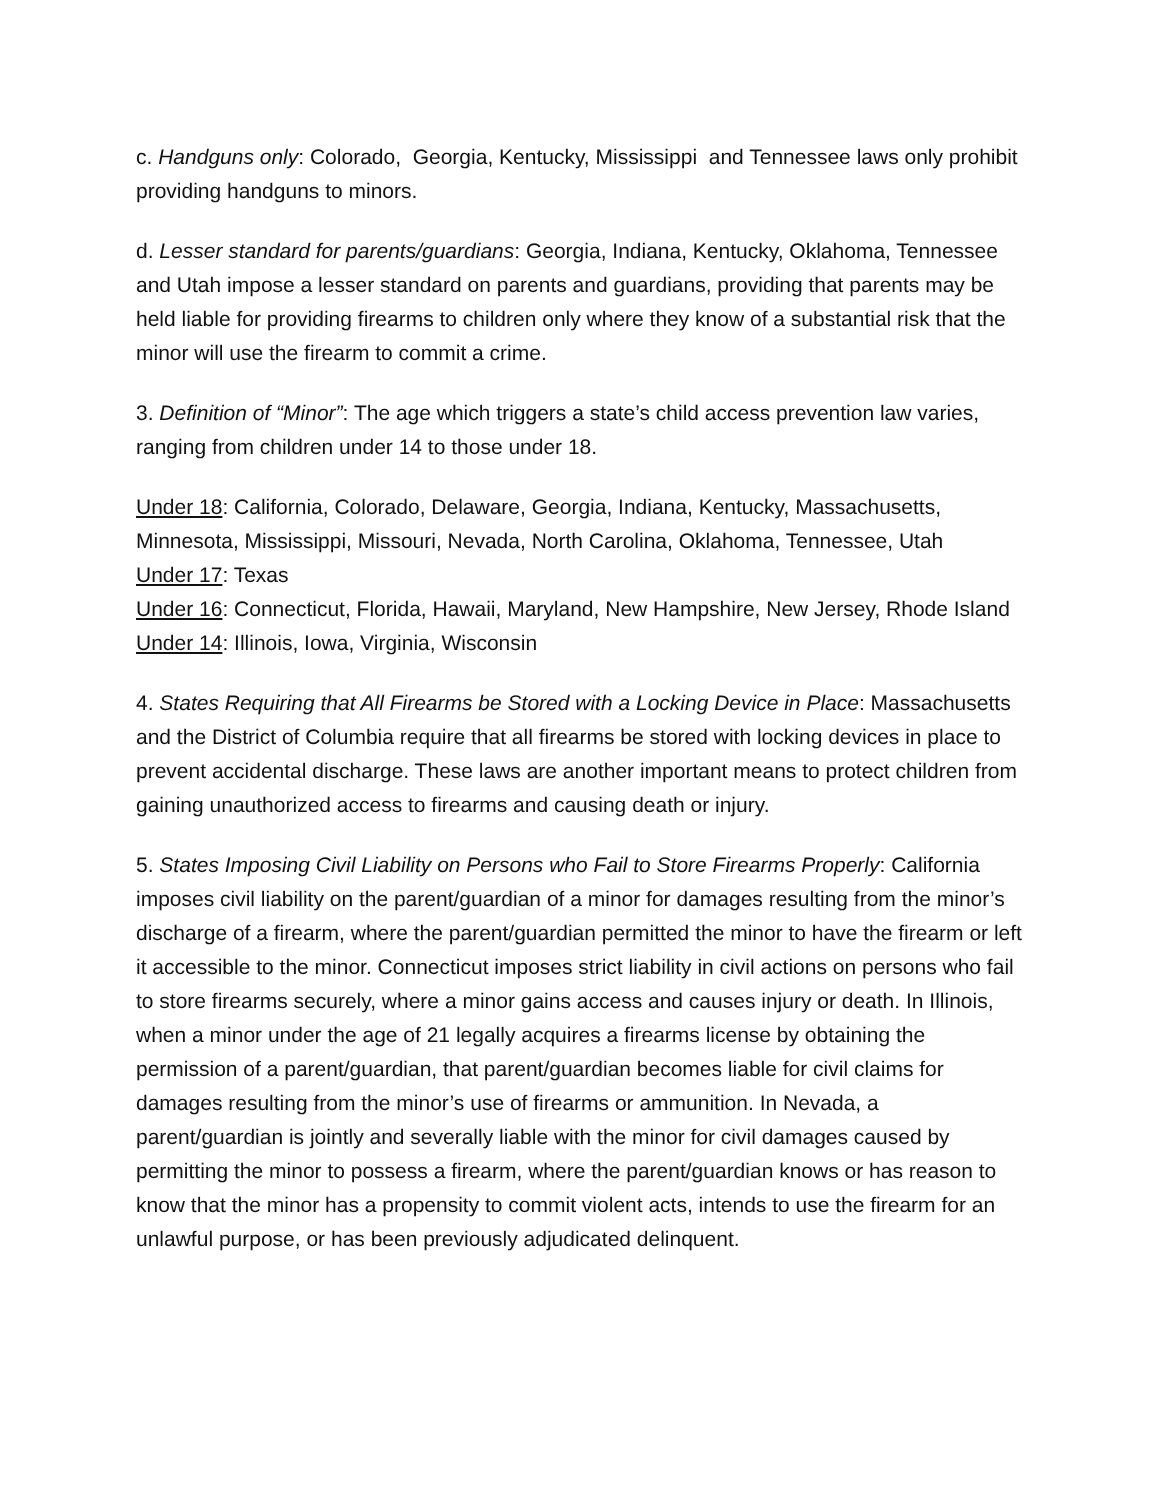c. Handguns only: Colorado, Georgia, Kentucky, Mississippi and Tennessee laws only prohibit providing handguns to minors.
d. Lesser standard for parents/guardians: Georgia, Indiana, Kentucky, Oklahoma, Tennessee and Utah impose a lesser standard on parents and guardians, providing that parents may be held liable for providing firearms to children only where they know of a substantial risk that the minor will use the firearm to commit a crime.
3. Definition of “Minor”: The age which triggers a state’s child access prevention law varies, ranging from children under 14 to those under 18.
Under 18: California, Colorado, Delaware, Georgia, Indiana, Kentucky, Massachusetts, Minnesota, Mississippi, Missouri, Nevada, North Carolina, Oklahoma, Tennessee, Utah
Under 17: Texas
Under 16: Connecticut, Florida, Hawaii, Maryland, New Hampshire, New Jersey, Rhode Island
Under 14: Illinois, Iowa, Virginia, Wisconsin
4. States Requiring that All Firearms be Stored with a Locking Device in Place: Massachusetts and the District of Columbia require that all firearms be stored with locking devices in place to prevent accidental discharge. These laws are another important means to protect children from gaining unauthorized access to firearms and causing death or injury.
5. States Imposing Civil Liability on Persons who Fail to Store Firearms Properly: California imposes civil liability on the parent/guardian of a minor for damages resulting from the minor’s discharge of a firearm, where the parent/guardian permitted the minor to have the firearm or left it accessible to the minor. Connecticut imposes strict liability in civil actions on persons who fail to store firearms securely, where a minor gains access and causes injury or death. In Illinois, when a minor under the age of 21 legally acquires a firearms license by obtaining the permission of a parent/guardian, that parent/guardian becomes liable for civil claims for damages resulting from the minor’s use of firearms or ammunition. In Nevada, a parent/guardian is jointly and severally liable with the minor for civil damages caused by permitting the minor to possess a firearm, where the parent/guardian knows or has reason to know that the minor has a propensity to commit violent acts, intends to use the firearm for an unlawful purpose, or has been previously adjudicated delinquent.